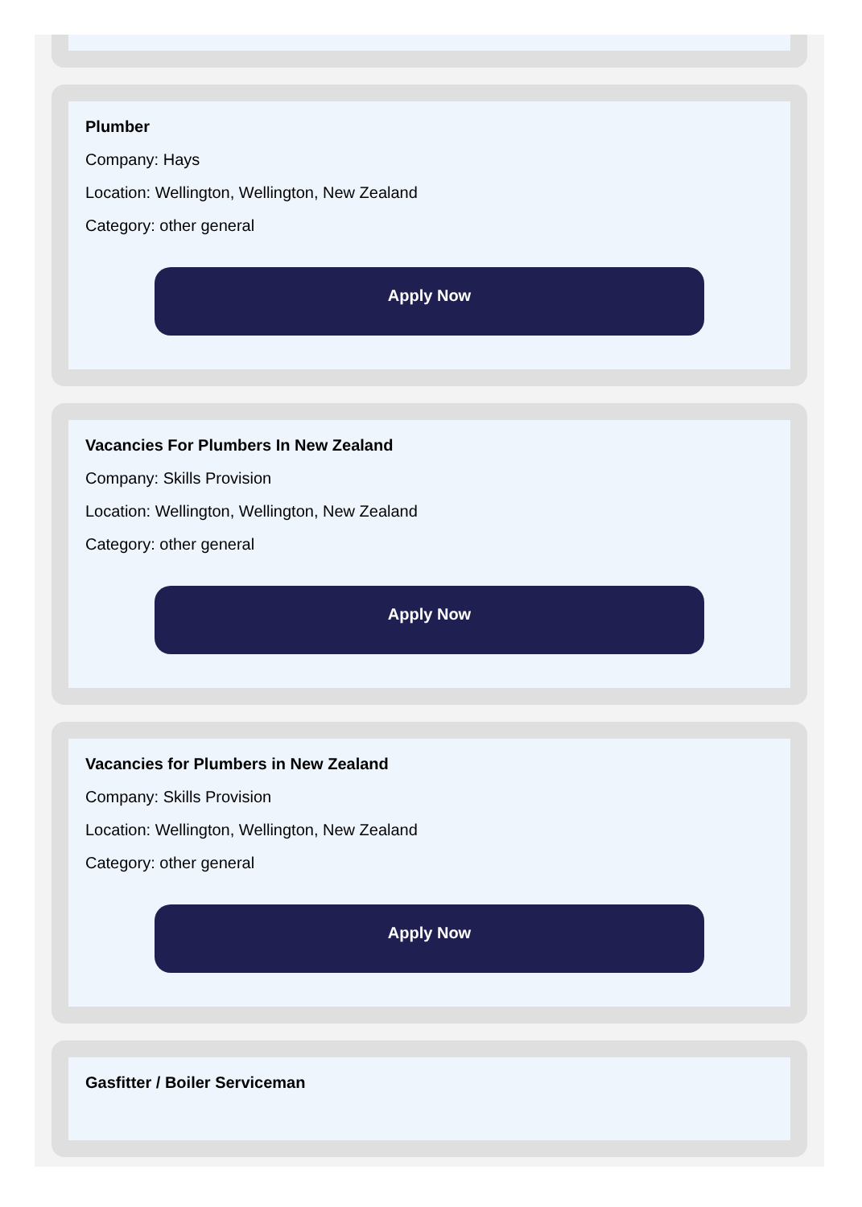Plumber
Company: Hays
Location: Wellington, Wellington, New Zealand
Category: other general
Apply Now
Vacancies For Plumbers In New Zealand
Company: Skills Provision
Location: Wellington, Wellington, New Zealand
Category: other general
Apply Now
Vacancies for Plumbers in New Zealand
Company: Skills Provision
Location: Wellington, Wellington, New Zealand
Category: other general
Apply Now
Gasfitter / Boiler Serviceman